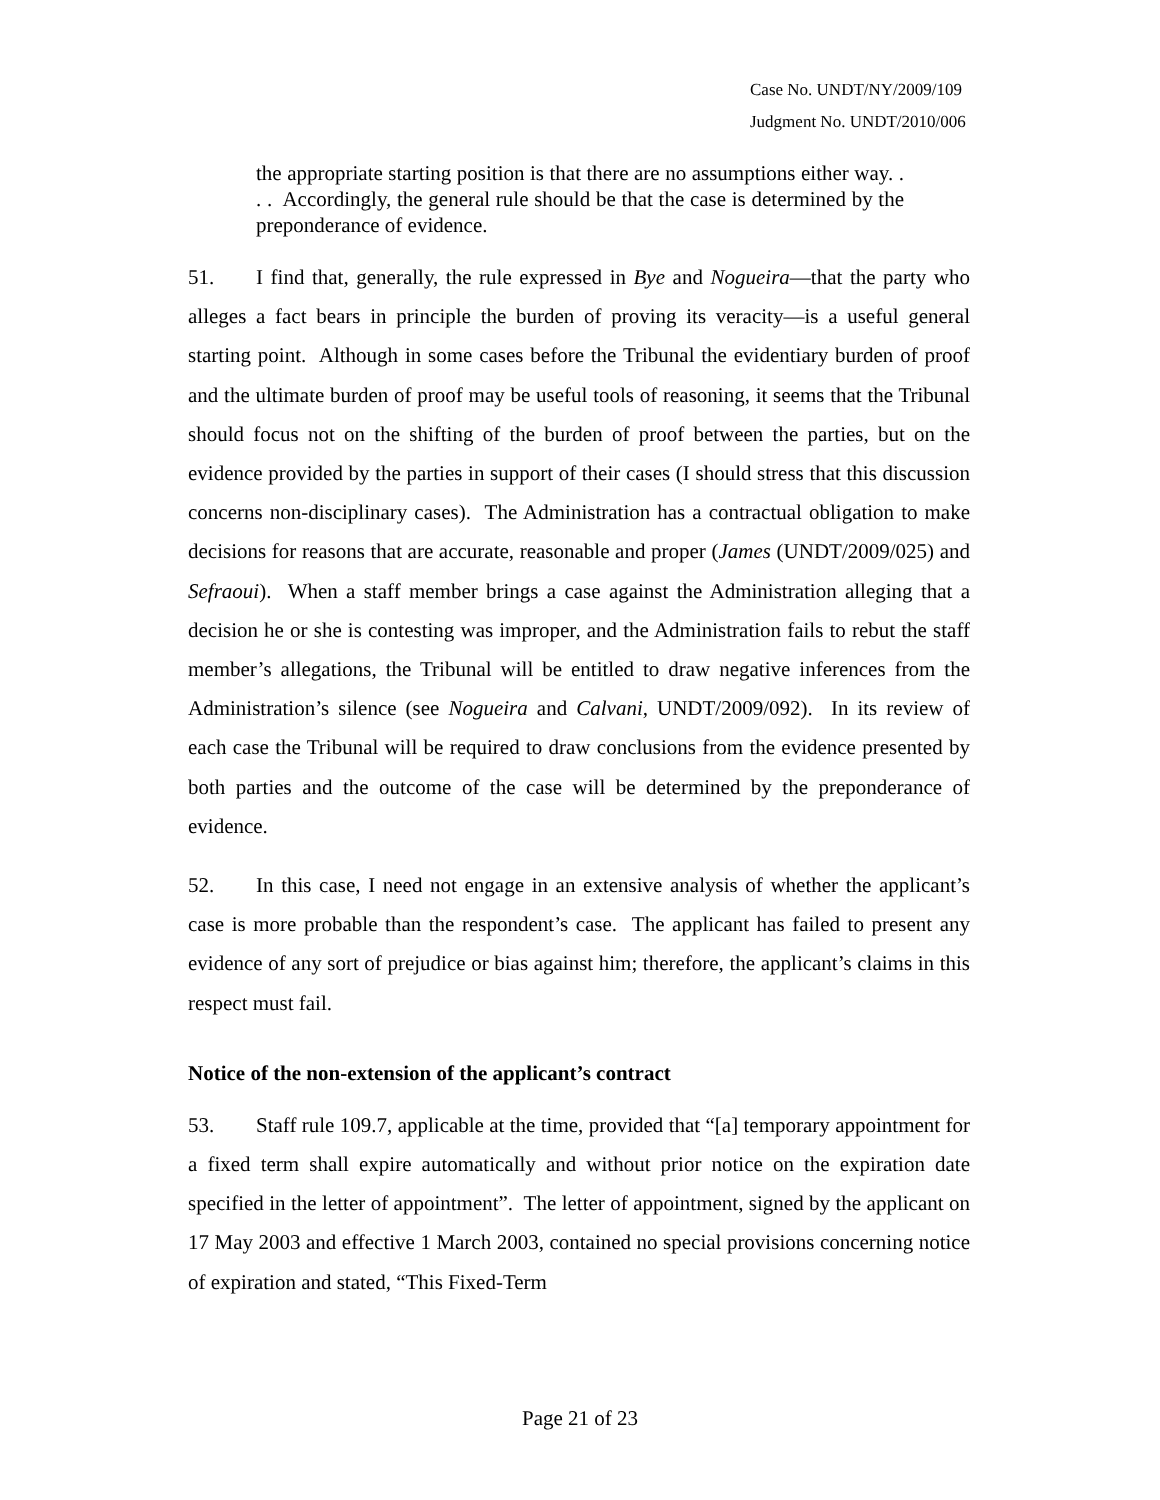Case No. UNDT/NY/2009/109
Judgment No. UNDT/2010/006
the appropriate starting position is that there are no assumptions either way. . . . Accordingly, the general rule should be that the case is determined by the preponderance of evidence.
51. I find that, generally, the rule expressed in Bye and Nogueira—that the party who alleges a fact bears in principle the burden of proving its veracity—is a useful general starting point. Although in some cases before the Tribunal the evidentiary burden of proof and the ultimate burden of proof may be useful tools of reasoning, it seems that the Tribunal should focus not on the shifting of the burden of proof between the parties, but on the evidence provided by the parties in support of their cases (I should stress that this discussion concerns non-disciplinary cases). The Administration has a contractual obligation to make decisions for reasons that are accurate, reasonable and proper (James (UNDT/2009/025) and Sefraoui). When a staff member brings a case against the Administration alleging that a decision he or she is contesting was improper, and the Administration fails to rebut the staff member’s allegations, the Tribunal will be entitled to draw negative inferences from the Administration’s silence (see Nogueira and Calvani, UNDT/2009/092). In its review of each case the Tribunal will be required to draw conclusions from the evidence presented by both parties and the outcome of the case will be determined by the preponderance of evidence.
52. In this case, I need not engage in an extensive analysis of whether the applicant’s case is more probable than the respondent’s case. The applicant has failed to present any evidence of any sort of prejudice or bias against him; therefore, the applicant’s claims in this respect must fail.
Notice of the non-extension of the applicant’s contract
53. Staff rule 109.7, applicable at the time, provided that “[a] temporary appointment for a fixed term shall expire automatically and without prior notice on the expiration date specified in the letter of appointment”. The letter of appointment, signed by the applicant on 17 May 2003 and effective 1 March 2003, contained no special provisions concerning notice of expiration and stated, “This Fixed-Term
Page 21 of 23